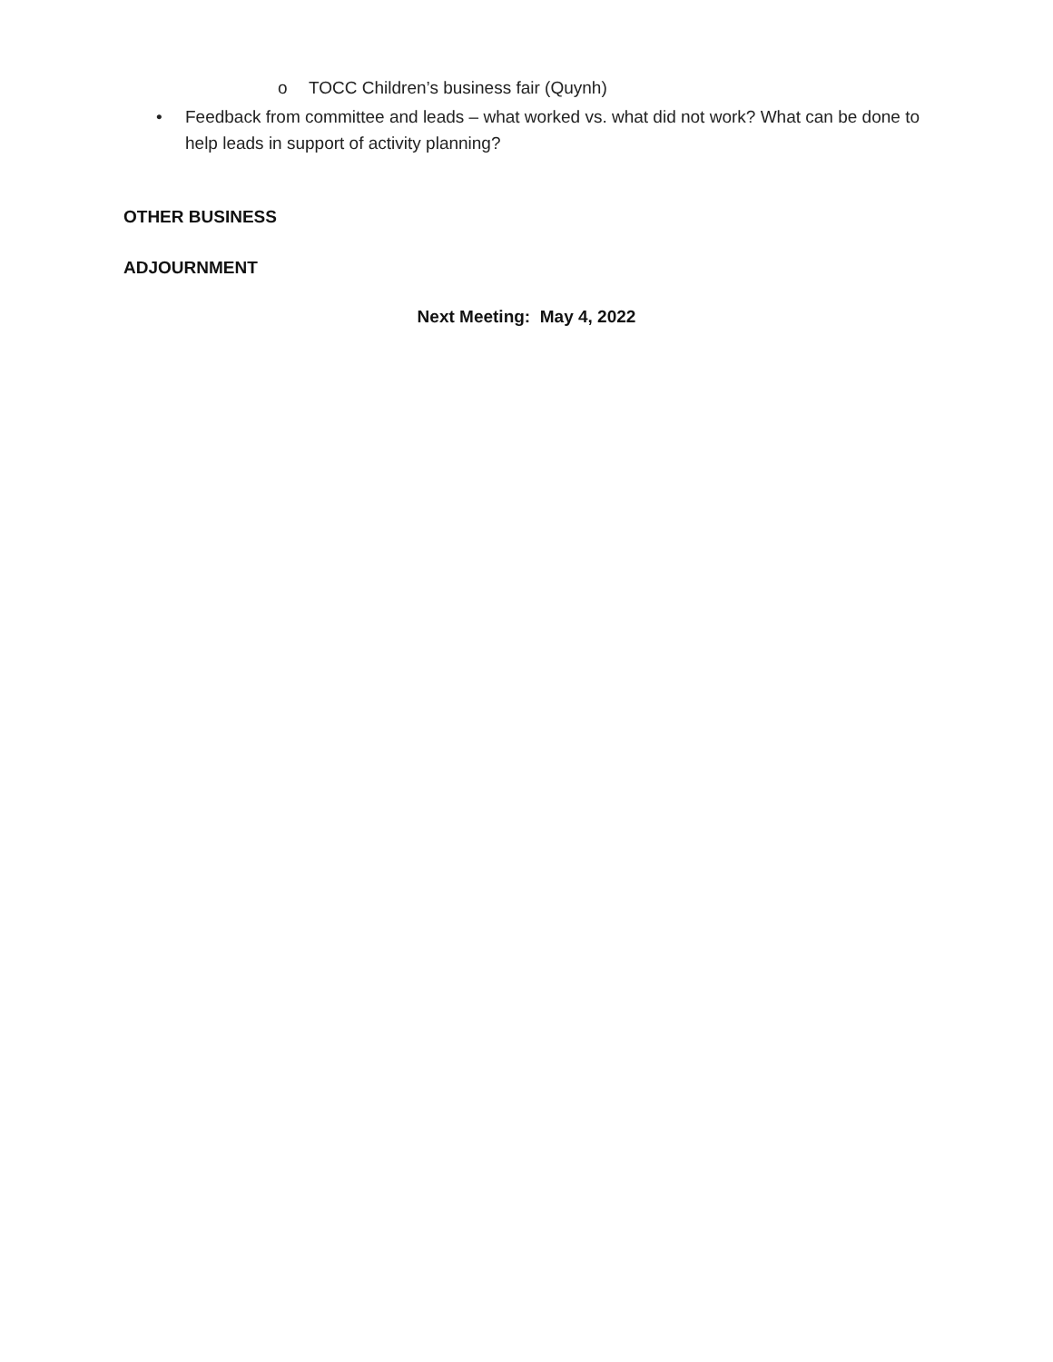o TOCC Children’s business fair (Quynh)
• Feedback from committee and leads – what worked vs. what did not work? What can be done to help leads in support of activity planning?
OTHER BUSINESS
ADJOURNMENT
Next Meeting: May 4, 2022